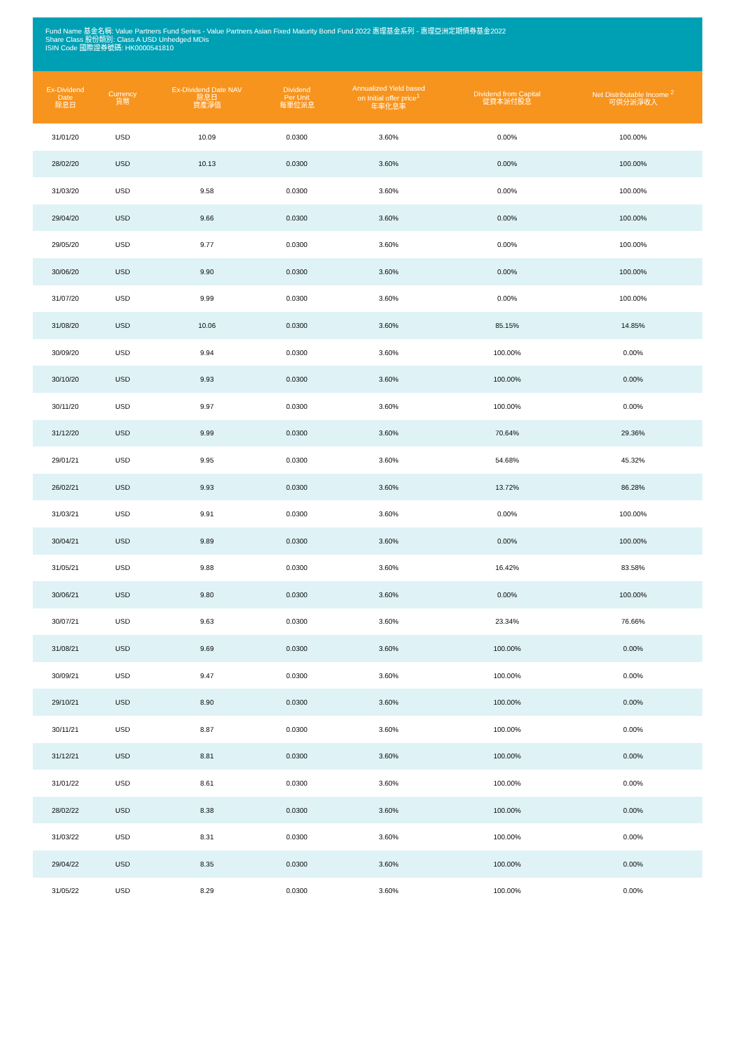Fund Name 基金名稱: Value Partners Fund Series - Value Partners Asian Fixed Maturity Bond Fund 2022 惠理基金系列 - 惠理亞洲定期債券基金2022
Share Class 股份類別: Class A USD Unhedged MDis
ISIN Code 國際證券號碼: HK0000541810
| Ex-Dividend Date 除息日 | Currency 貨幣 | Ex-Dividend Date NAV 除息日 資產淨值 | Dividend Per Unit 每單位派息 | Annualized Yield based on Initial offer price<sup>1</sup> 年率化息率 | Dividend from Capital 從資本派付股息 | Net Distributable Income <sup>2</sup> 可供分派淨收入 |
| --- | --- | --- | --- | --- | --- | --- |
| 31/01/20 | USD | 10.09 | 0.0300 | 3.60% | 0.00% | 100.00% |
| 28/02/20 | USD | 10.13 | 0.0300 | 3.60% | 0.00% | 100.00% |
| 31/03/20 | USD | 9.58 | 0.0300 | 3.60% | 0.00% | 100.00% |
| 29/04/20 | USD | 9.66 | 0.0300 | 3.60% | 0.00% | 100.00% |
| 29/05/20 | USD | 9.77 | 0.0300 | 3.60% | 0.00% | 100.00% |
| 30/06/20 | USD | 9.90 | 0.0300 | 3.60% | 0.00% | 100.00% |
| 31/07/20 | USD | 9.99 | 0.0300 | 3.60% | 0.00% | 100.00% |
| 31/08/20 | USD | 10.06 | 0.0300 | 3.60% | 85.15% | 14.85% |
| 30/09/20 | USD | 9.94 | 0.0300 | 3.60% | 100.00% | 0.00% |
| 30/10/20 | USD | 9.93 | 0.0300 | 3.60% | 100.00% | 0.00% |
| 30/11/20 | USD | 9.97 | 0.0300 | 3.60% | 100.00% | 0.00% |
| 31/12/20 | USD | 9.99 | 0.0300 | 3.60% | 70.64% | 29.36% |
| 29/01/21 | USD | 9.95 | 0.0300 | 3.60% | 54.68% | 45.32% |
| 26/02/21 | USD | 9.93 | 0.0300 | 3.60% | 13.72% | 86.28% |
| 31/03/21 | USD | 9.91 | 0.0300 | 3.60% | 0.00% | 100.00% |
| 30/04/21 | USD | 9.89 | 0.0300 | 3.60% | 0.00% | 100.00% |
| 31/05/21 | USD | 9.88 | 0.0300 | 3.60% | 16.42% | 83.58% |
| 30/06/21 | USD | 9.80 | 0.0300 | 3.60% | 0.00% | 100.00% |
| 30/07/21 | USD | 9.63 | 0.0300 | 3.60% | 23.34% | 76.66% |
| 31/08/21 | USD | 9.69 | 0.0300 | 3.60% | 100.00% | 0.00% |
| 30/09/21 | USD | 9.47 | 0.0300 | 3.60% | 100.00% | 0.00% |
| 29/10/21 | USD | 8.90 | 0.0300 | 3.60% | 100.00% | 0.00% |
| 30/11/21 | USD | 8.87 | 0.0300 | 3.60% | 100.00% | 0.00% |
| 31/12/21 | USD | 8.81 | 0.0300 | 3.60% | 100.00% | 0.00% |
| 31/01/22 | USD | 8.61 | 0.0300 | 3.60% | 100.00% | 0.00% |
| 28/02/22 | USD | 8.38 | 0.0300 | 3.60% | 100.00% | 0.00% |
| 31/03/22 | USD | 8.31 | 0.0300 | 3.60% | 100.00% | 0.00% |
| 29/04/22 | USD | 8.35 | 0.0300 | 3.60% | 100.00% | 0.00% |
| 31/05/22 | USD | 8.29 | 0.0300 | 3.60% | 100.00% | 0.00% |